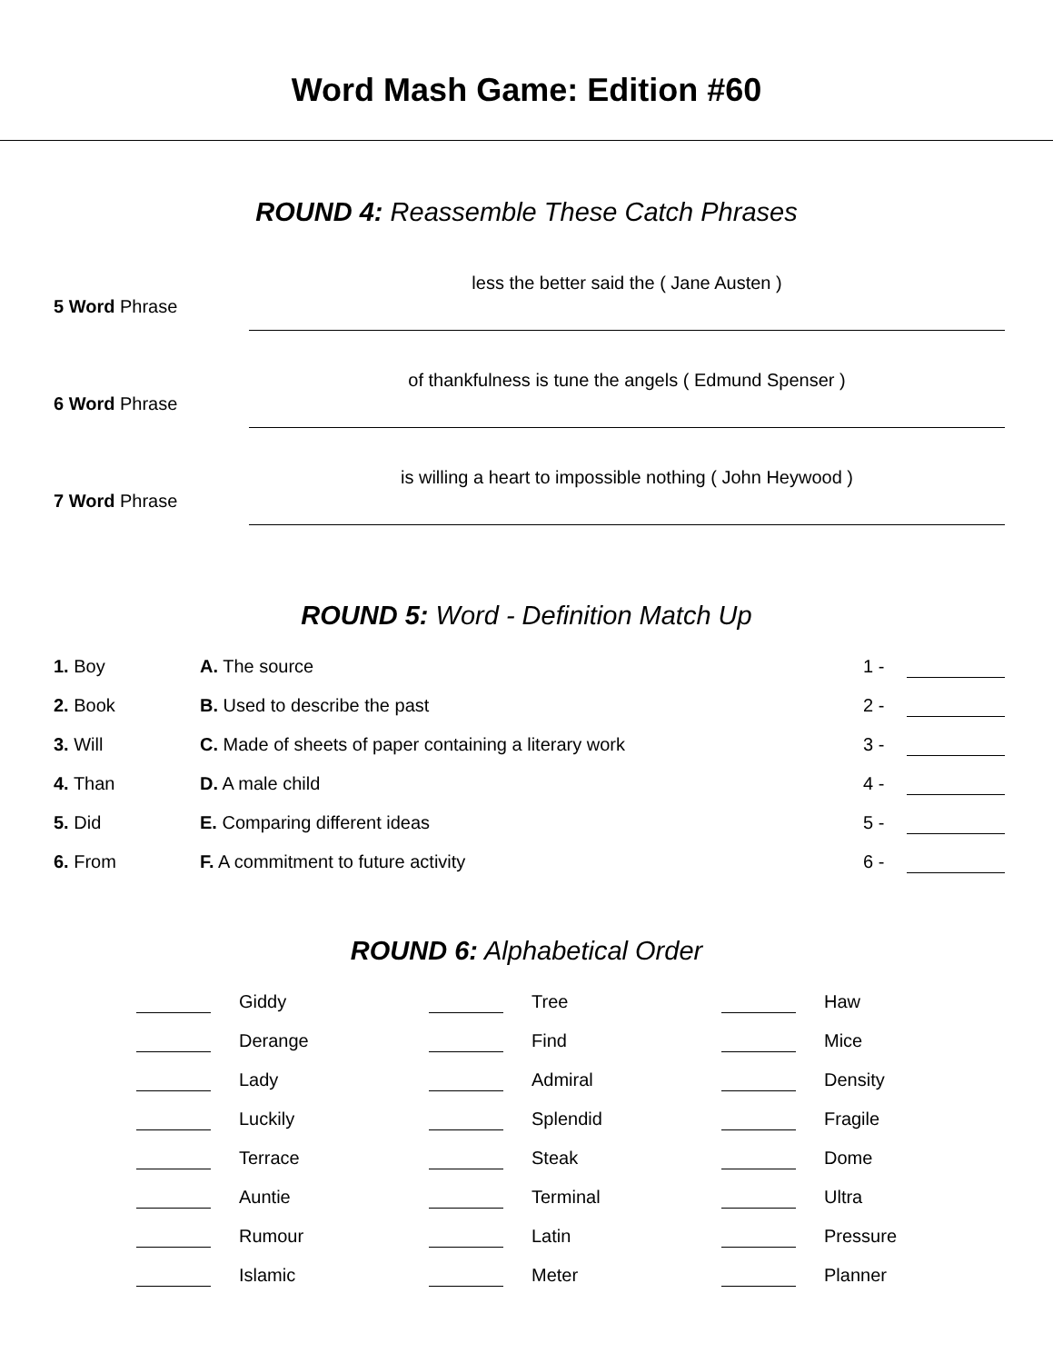Word Mash Game: Edition #60
ROUND 4: Reassemble These Catch Phrases
5 Word Phrase
less the better said the ( Jane Austen )
6 Word Phrase
of thankfulness is tune the angels ( Edmund Spenser )
7 Word Phrase
is willing a heart to impossible nothing ( John Heywood )
ROUND 5: Word - Definition Match Up
| 1. Boy | A. The source | 1 - | |
| 2. Book | B. Used to describe the past | 2 - | |
| 3. Will | C. Made of sheets of paper containing a literary work | 3 - | |
| 4. Than | D. A male child | 4 - | |
| 5. Did | E. Comparing different ideas | 5 - | |
| 6. From | F. A commitment to future activity | 6 - | |
ROUND 6: Alphabetical Order
| | Giddy | | Tree | | Haw |
| | Derange | | Find | | Mice |
| | Lady | | Admiral | | Density |
| | Luckily | | Splendid | | Fragile |
| | Terrace | | Steak | | Dome |
| | Auntie | | Terminal | | Ultra |
| | Rumour | | Latin | | Pressure |
| | Islamic | | Meter | | Planner |